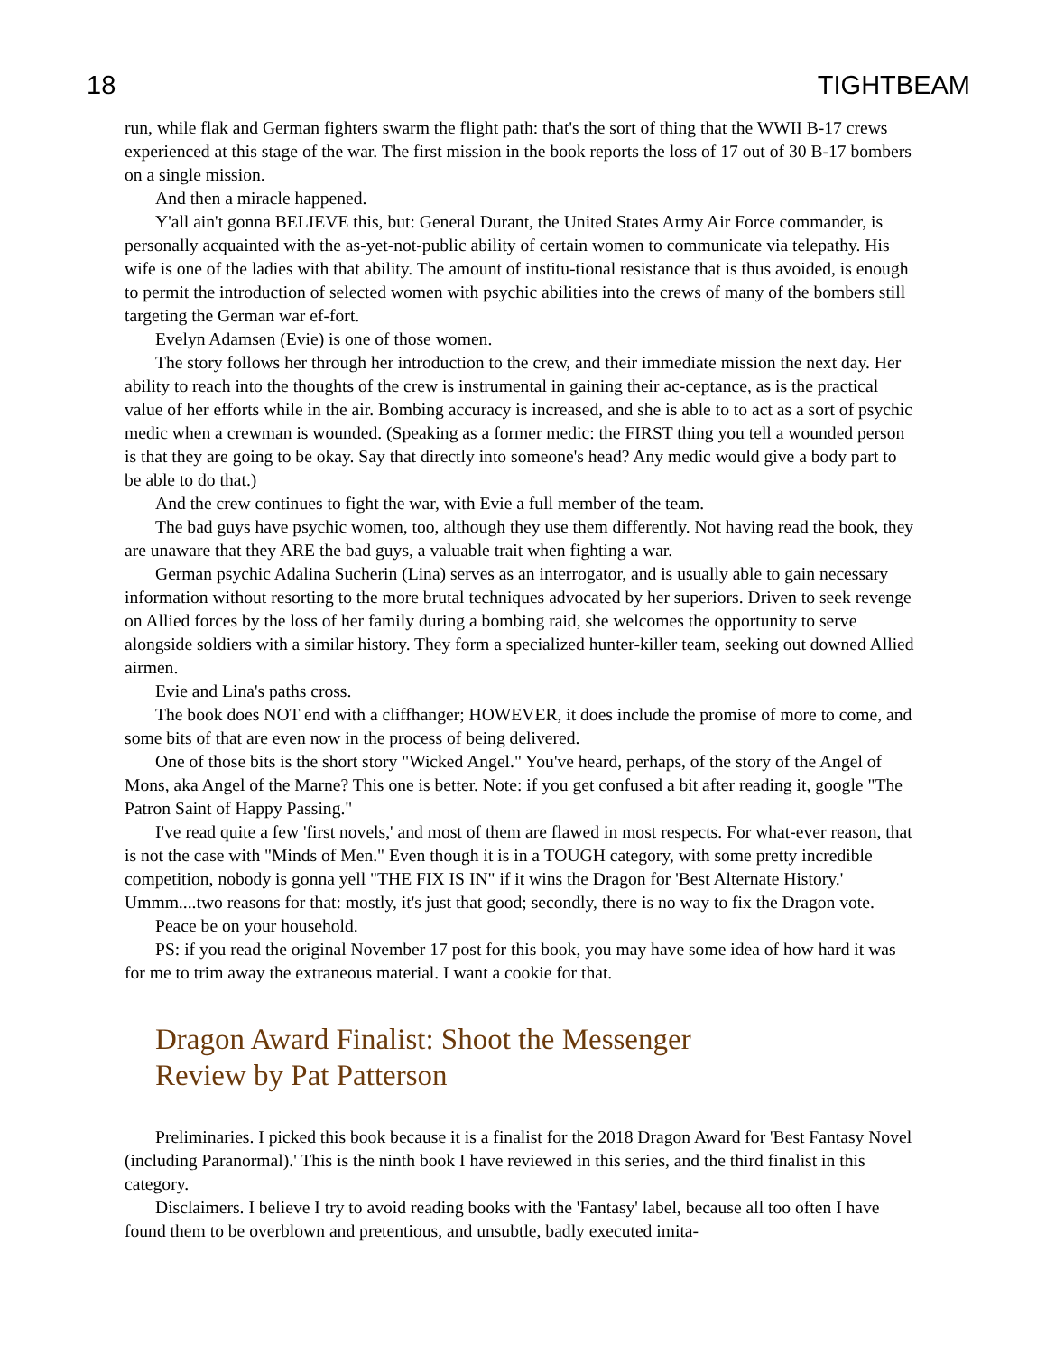18 TIGHTBEAM
run, while flak and German fighters swarm the flight path: that's the sort of thing that the WWII B-17 crews experienced at this stage of the war. The first mission in the book reports the loss of 17 out of 30 B-17 bombers on a single mission.
And then a miracle happened.
Y'all ain't gonna BELIEVE this, but: General Durant, the United States Army Air Force commander, is personally acquainted with the as-yet-not-public ability of certain women to communicate via telepathy. His wife is one of the ladies with that ability. The amount of institu-tional resistance that is thus avoided, is enough to permit the introduction of selected women with psychic abilities into the crews of many of the bombers still targeting the German war ef-fort.
Evelyn Adamsen (Evie) is one of those women.
The story follows her through her introduction to the crew, and their immediate mission the next day. Her ability to reach into the thoughts of the crew is instrumental in gaining their ac-ceptance, as is the practical value of her efforts while in the air. Bombing accuracy is increased, and she is able to to act as a sort of psychic medic when a crewman is wounded. (Speaking as a former medic: the FIRST thing you tell a wounded person is that they are going to be okay. Say that directly into someone's head? Any medic would give a body part to be able to do that.)
And the crew continues to fight the war, with Evie a full member of the team.
The bad guys have psychic women, too, although they use them differently. Not having read the book, they are unaware that they ARE the bad guys, a valuable trait when fighting a war.
German psychic Adalina Sucherin (Lina) serves as an interrogator, and is usually able to gain necessary information without resorting to the more brutal techniques advocated by her superiors. Driven to seek revenge on Allied forces by the loss of her family during a bombing raid, she welcomes the opportunity to serve alongside soldiers with a similar history. They form a specialized hunter-killer team, seeking out downed Allied airmen.
Evie and Lina's paths cross.
The book does NOT end with a cliffhanger; HOWEVER, it does include the promise of more to come, and some bits of that are even now in the process of being delivered.
One of those bits is the short story "Wicked Angel." You've heard, perhaps, of the story of the Angel of Mons, aka Angel of the Marne? This one is better. Note: if you get confused a bit after reading it, google "The Patron Saint of Happy Passing."
I've read quite a few 'first novels,' and most of them are flawed in most respects. For what-ever reason, that is not the case with "Minds of Men." Even though it is in a TOUGH category, with some pretty incredible competition, nobody is gonna yell "THE FIX IS IN" if it wins the Dragon for 'Best Alternate History.' Ummm....two reasons for that: mostly, it's just that good; secondly, there is no way to fix the Dragon vote.
Peace be on your household.
PS: if you read the original November 17 post for this book, you may have some idea of how hard it was for me to trim away the extraneous material. I want a cookie for that.
Dragon Award Finalist: Shoot the Messenger
Review by Pat Patterson
Preliminaries. I picked this book because it is a finalist for the 2018 Dragon Award for 'Best Fantasy Novel (including Paranormal).' This is the ninth book I have reviewed in this series, and the third finalist in this category.
Disclaimers. I believe I try to avoid reading books with the 'Fantasy' label, because all too often I have found them to be overblown and pretentious, and unsubtle, badly executed imita-